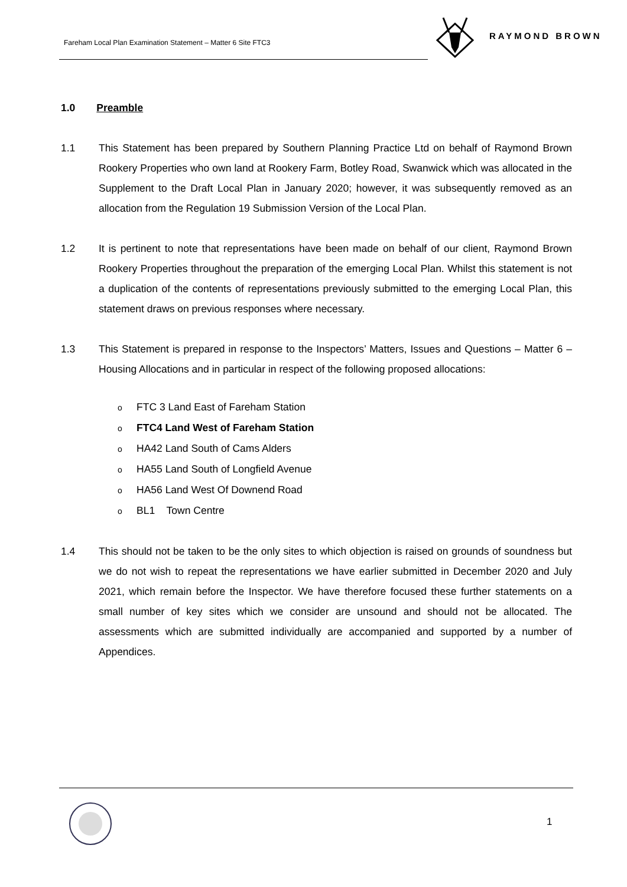Fareham Local Plan Examination Statement – Matter 6 Site FTC3
RAYMOND BROWN
1.0 Preamble
1.1 This Statement has been prepared by Southern Planning Practice Ltd on behalf of Raymond Brown Rookery Properties who own land at Rookery Farm, Botley Road, Swanwick which was allocated in the Supplement to the Draft Local Plan in January 2020; however, it was subsequently removed as an allocation from the Regulation 19 Submission Version of the Local Plan.
1.2 It is pertinent to note that representations have been made on behalf of our client, Raymond Brown Rookery Properties throughout the preparation of the emerging Local Plan. Whilst this statement is not a duplication of the contents of representations previously submitted to the emerging Local Plan, this statement draws on previous responses where necessary.
1.3 This Statement is prepared in response to the Inspectors’ Matters, Issues and Questions – Matter 6 – Housing Allocations and in particular in respect of the following proposed allocations:
o FTC 3 Land East of Fareham Station
o FTC4 Land West of Fareham Station
o HA42 Land South of Cams Alders
o HA55 Land South of Longfield Avenue
o HA56 Land West Of Downend Road
o BL1 Town Centre
1.4 This should not be taken to be the only sites to which objection is raised on grounds of soundness but we do not wish to repeat the representations we have earlier submitted in December 2020 and July 2021, which remain before the Inspector. We have therefore focused these further statements on a small number of key sites which we consider are unsound and should not be allocated. The assessments which are submitted individually are accompanied and supported by a number of Appendices.
1